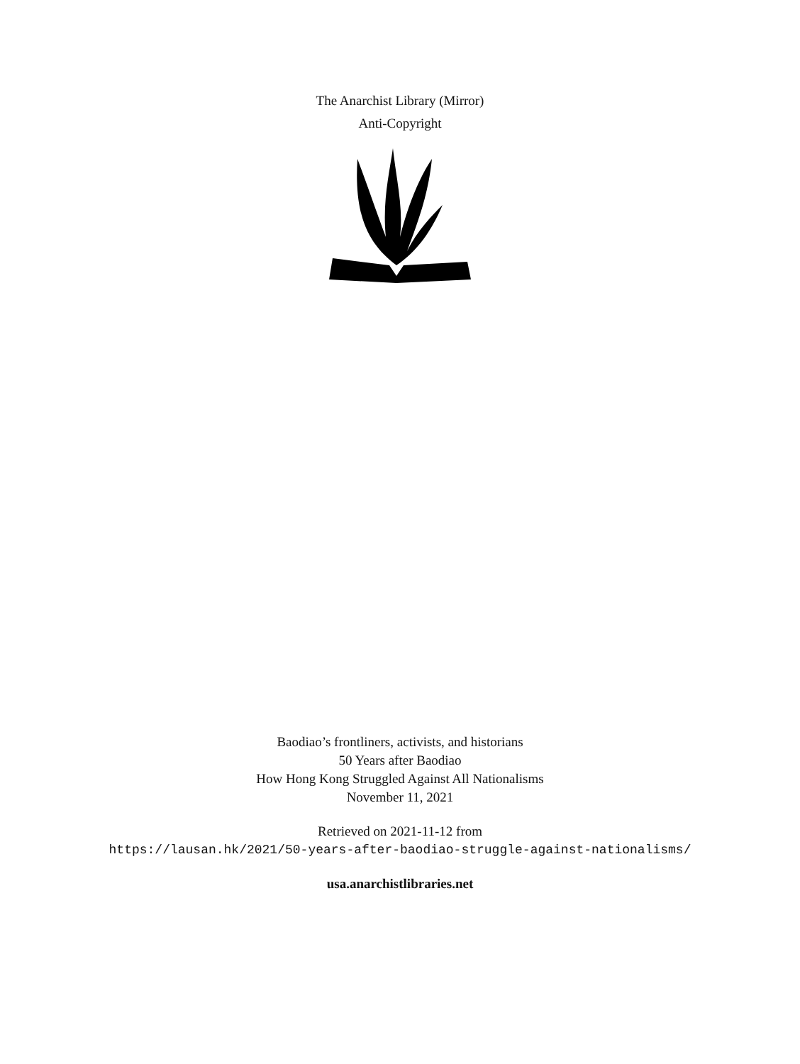The Anarchist Library (Mirror)
Anti-Copyright
Baodiao’s frontliners, activists, and historians
50 Years after Baodiao
How Hong Kong Struggled Against All Nationalisms
November 11, 2021
Retrieved on 2021-11-12 from
https://lausan.hk/2021/50-years-after-baodiao-struggle-against-nationalisms/
usa.anarchistlibraries.net